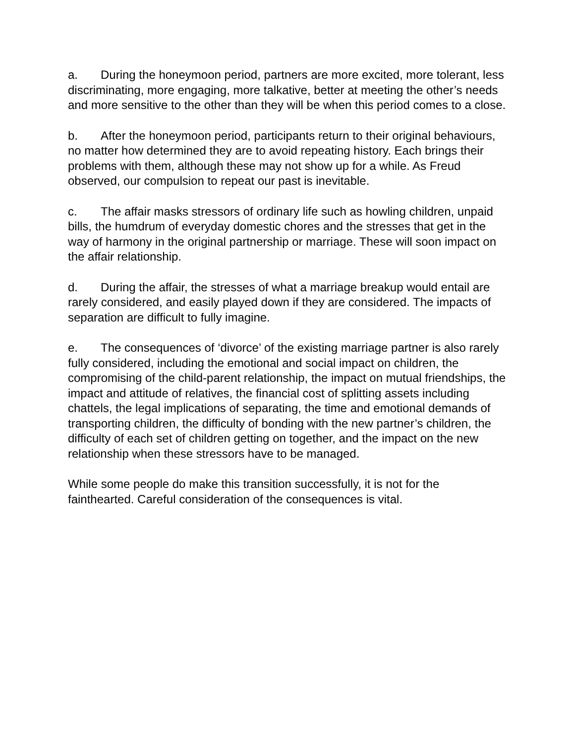a. During the honeymoon period, partners are more excited, more tolerant, less discriminating, more engaging, more talkative, better at meeting the other’s needs and more sensitive to the other than they will be when this period comes to a close.
b. After the honeymoon period, participants return to their original behaviours, no matter how determined they are to avoid repeating history. Each brings their problems with them, although these may not show up for a while. As Freud observed, our compulsion to repeat our past is inevitable.
c. The affair masks stressors of ordinary life such as howling children, unpaid bills, the humdrum of everyday domestic chores and the stresses that get in the way of harmony in the original partnership or marriage. These will soon impact on the affair relationship.
d. During the affair, the stresses of what a marriage breakup would entail are rarely considered, and easily played down if they are considered. The impacts of separation are difficult to fully imagine.
e. The consequences of ‘divorce’ of the existing marriage partner is also rarely fully considered, including the emotional and social impact on children, the compromising of the child-parent relationship, the impact on mutual friendships, the impact and attitude of relatives, the financial cost of splitting assets including chattels, the legal implications of separating, the time and emotional demands of transporting children, the difficulty of bonding with the new partner’s children, the difficulty of each set of children getting on together, and the impact on the new relationship when these stressors have to be managed.
While some people do make this transition successfully, it is not for the fainthearted. Careful consideration of the consequences is vital.